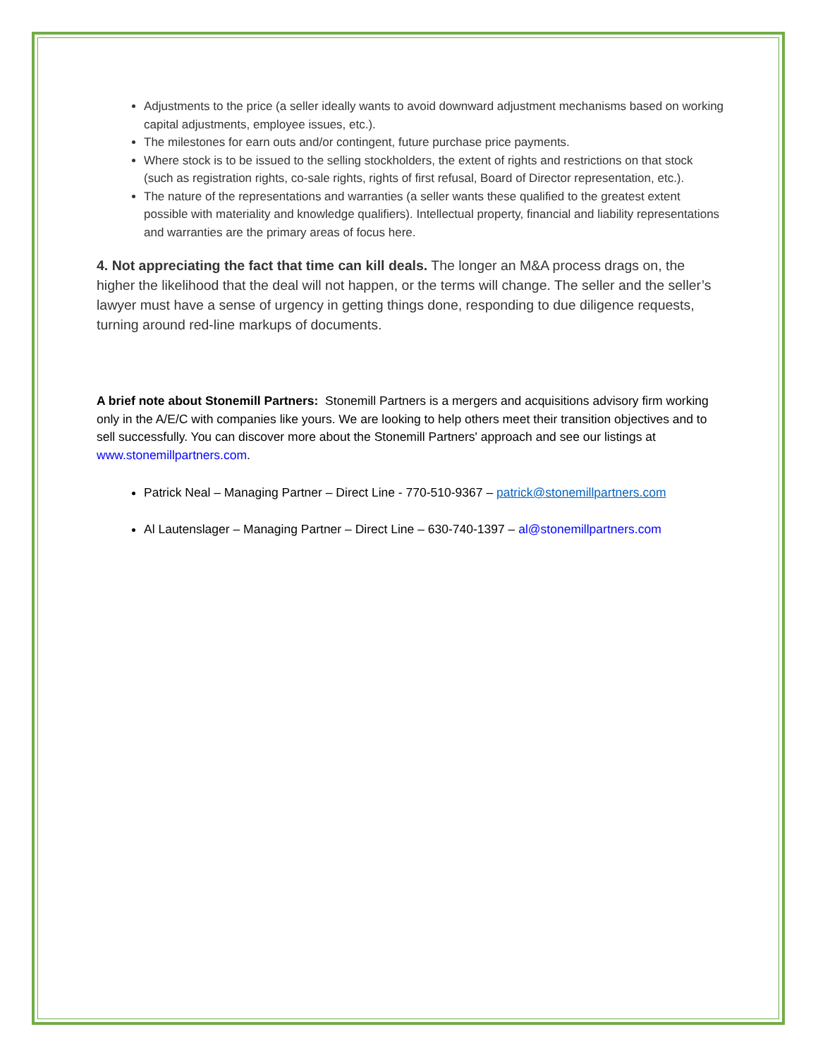Adjustments to the price (a seller ideally wants to avoid downward adjustment mechanisms based on working capital adjustments, employee issues, etc.).
The milestones for earn outs and/or contingent, future purchase price payments.
Where stock is to be issued to the selling stockholders, the extent of rights and restrictions on that stock (such as registration rights, co-sale rights, rights of first refusal, Board of Director representation, etc.).
The nature of the representations and warranties (a seller wants these qualified to the greatest extent possible with materiality and knowledge qualifiers). Intellectual property, financial and liability representations and warranties are the primary areas of focus here.
4. Not appreciating the fact that time can kill deals. The longer an M&A process drags on, the higher the likelihood that the deal will not happen, or the terms will change. The seller and the seller’s lawyer must have a sense of urgency in getting things done, responding to due diligence requests, turning around red-line markups of documents.
A brief note about Stonemill Partners: Stonemill Partners is a mergers and acquisitions advisory firm working only in the A/E/C with companies like yours. We are looking to help others meet their transition objectives and to sell successfully. You can discover more about the Stonemill Partners' approach and see our listings at www.stonemillpartners.com.
Patrick Neal – Managing Partner – Direct Line - 770-510-9367 – patrick@stonemillpartners.com
Al Lautenslager – Managing Partner – Direct Line – 630-740-1397 – al@stonemillpartners.com